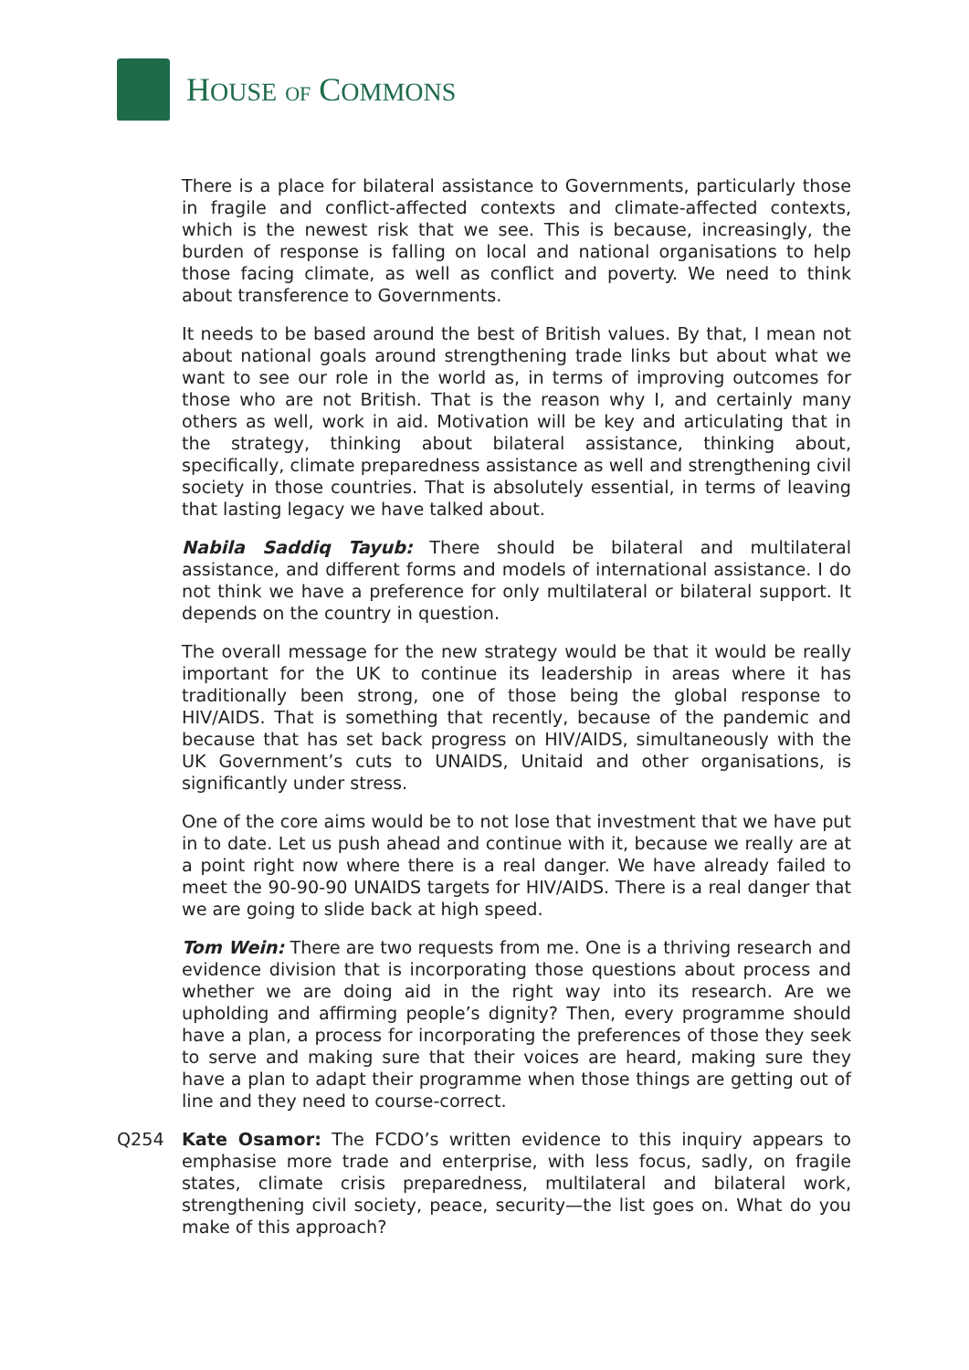HOUSE OF COMMONS
There is a place for bilateral assistance to Governments, particularly those in fragile and conflict-affected contexts and climate-affected contexts, which is the newest risk that we see. This is because, increasingly, the burden of response is falling on local and national organisations to help those facing climate, as well as conflict and poverty. We need to think about transference to Governments.
It needs to be based around the best of British values. By that, I mean not about national goals around strengthening trade links but about what we want to see our role in the world as, in terms of improving outcomes for those who are not British. That is the reason why I, and certainly many others as well, work in aid. Motivation will be key and articulating that in the strategy, thinking about bilateral assistance, thinking about, specifically, climate preparedness assistance as well and strengthening civil society in those countries. That is absolutely essential, in terms of leaving that lasting legacy we have talked about.
Nabila Saddiq Tayub: There should be bilateral and multilateral assistance, and different forms and models of international assistance. I do not think we have a preference for only multilateral or bilateral support. It depends on the country in question.
The overall message for the new strategy would be that it would be really important for the UK to continue its leadership in areas where it has traditionally been strong, one of those being the global response to HIV/AIDS. That is something that recently, because of the pandemic and because that has set back progress on HIV/AIDS, simultaneously with the UK Government’s cuts to UNAIDS, Unitaid and other organisations, is significantly under stress.
One of the core aims would be to not lose that investment that we have put in to date. Let us push ahead and continue with it, because we really are at a point right now where there is a real danger. We have already failed to meet the 90-90-90 UNAIDS targets for HIV/AIDS. There is a real danger that we are going to slide back at high speed.
Tom Wein: There are two requests from me. One is a thriving research and evidence division that is incorporating those questions about process and whether we are doing aid in the right way into its research. Are we upholding and affirming people’s dignity? Then, every programme should have a plan, a process for incorporating the preferences of those they seek to serve and making sure that their voices are heard, making sure they have a plan to adapt their programme when those things are getting out of line and they need to course-correct.
Q254 Kate Osamor: The FCDO’s written evidence to this inquiry appears to emphasise more trade and enterprise, with less focus, sadly, on fragile states, climate crisis preparedness, multilateral and bilateral work, strengthening civil society, peace, security—the list goes on. What do you make of this approach?